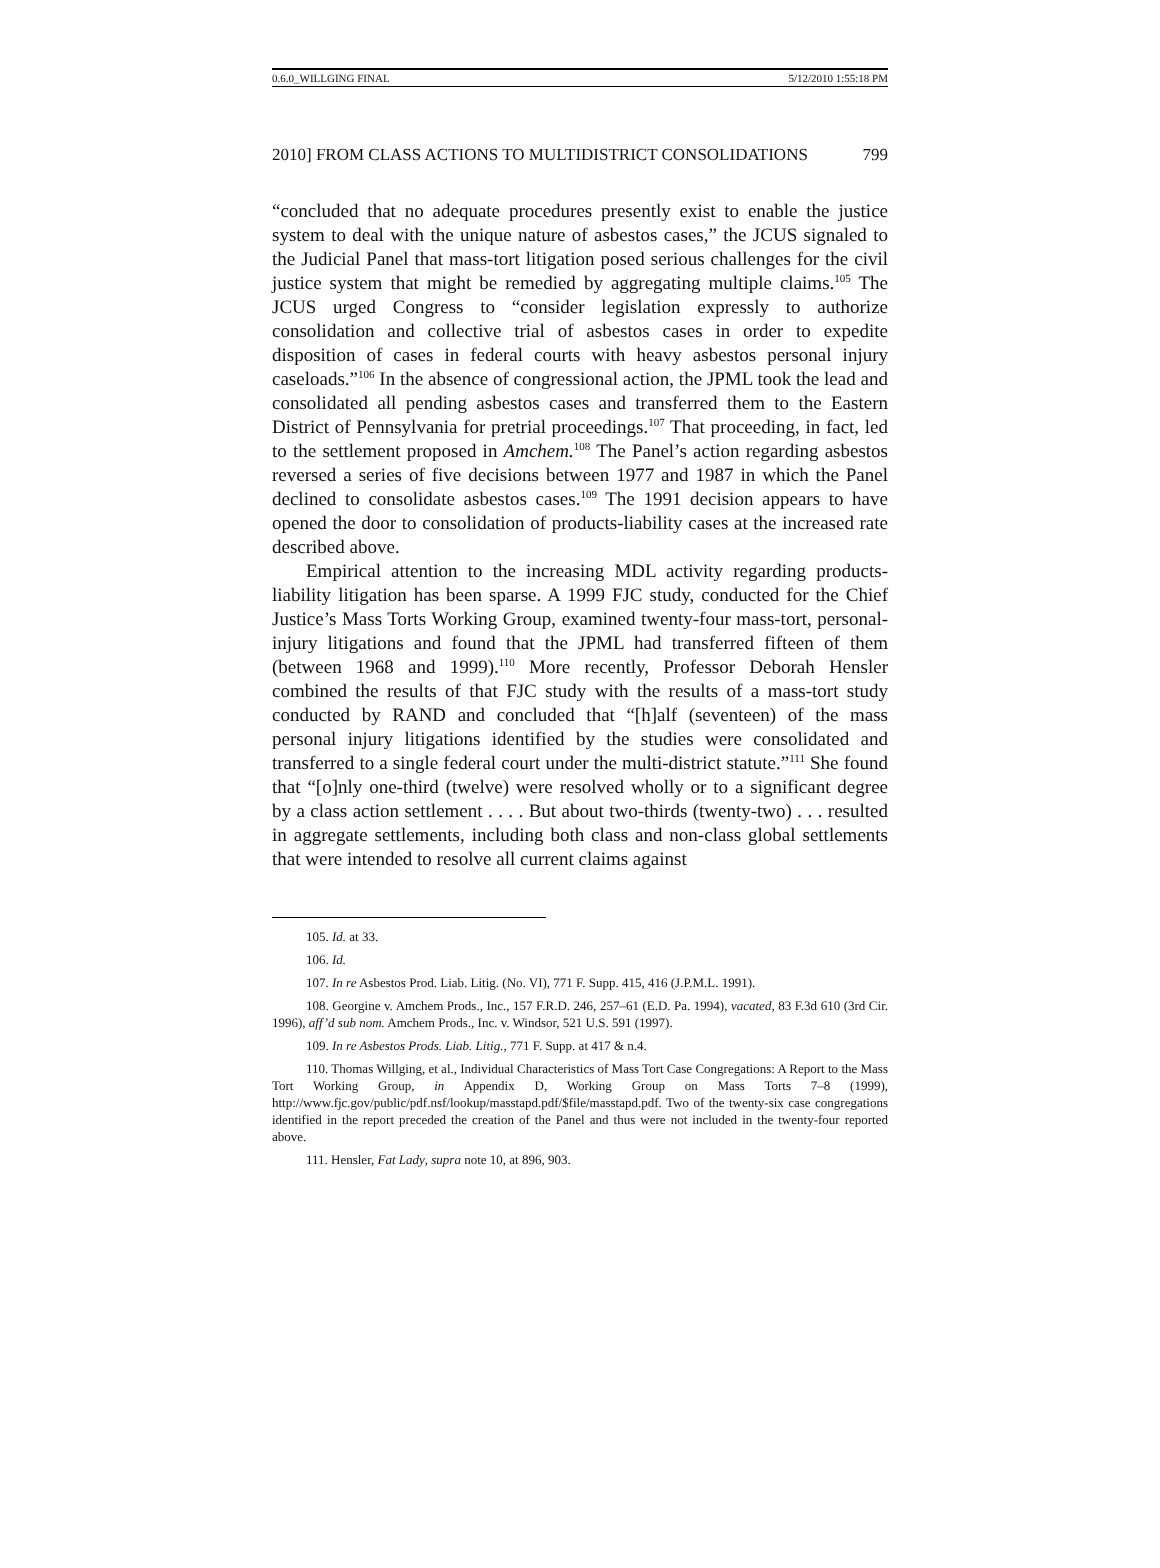0.6.0_WILLGING FINAL 5/12/2010 1:55:18 PM
2010] FROM CLASS ACTIONS TO MULTIDISTRICT CONSOLIDATIONS 799
“concluded that no adequate procedures presently exist to enable the justice system to deal with the unique nature of asbestos cases,” the JCUS signaled to the Judicial Panel that mass-tort litigation posed serious challenges for the civil justice system that might be remedied by aggregating multiple claims.<sup>105</sup> The JCUS urged Congress to “consider legislation expressly to authorize consolidation and collective trial of asbestos cases in order to expedite disposition of cases in federal courts with heavy asbestos personal injury caseloads.”<sup>106</sup> In the absence of congressional action, the JPML took the lead and consolidated all pending asbestos cases and transferred them to the Eastern District of Pennsylvania for pretrial proceedings.<sup>107</sup> That proceeding, in fact, led to the settlement proposed in Amchem.<sup>108</sup> The Panel’s action regarding asbestos reversed a series of five decisions between 1977 and 1987 in which the Panel declined to consolidate asbestos cases.<sup>109</sup> The 1991 decision appears to have opened the door to consolidation of products-liability cases at the increased rate described above.
Empirical attention to the increasing MDL activity regarding products-liability litigation has been sparse. A 1999 FJC study, conducted for the Chief Justice’s Mass Torts Working Group, examined twenty-four mass-tort, personal-injury litigations and found that the JPML had transferred fifteen of them (between 1968 and 1999).<sup>110</sup> More recently, Professor Deborah Hensler combined the results of that FJC study with the results of a mass-tort study conducted by RAND and concluded that “[h]alf (seventeen) of the mass personal injury litigations identified by the studies were consolidated and transferred to a single federal court under the multi-district statute.”<sup>111</sup> She found that “[o]nly one-third (twelve) were resolved wholly or to a significant degree by a class action settlement . . . . But about two-thirds (twenty-two) . . . resulted in aggregate settlements, including both class and non-class global settlements that were intended to resolve all current claims against
105. Id. at 33.
106. Id.
107. In re Asbestos Prod. Liab. Litig. (No. VI), 771 F. Supp. 415, 416 (J.P.M.L. 1991).
108. Georgine v. Amchem Prods., Inc., 157 F.R.D. 246, 257–61 (E.D. Pa. 1994), vacated, 83 F.3d 610 (3rd Cir. 1996), aff’d sub nom. Amchem Prods., Inc. v. Windsor, 521 U.S. 591 (1997).
109. In re Asbestos Prods. Liab. Litig., 771 F. Supp. at 417 & n.4.
110. Thomas Willging, et al., Individual Characteristics of Mass Tort Case Congregations: A Report to the Mass Tort Working Group, in Appendix D, Working Group on Mass Torts 7–8 (1999), http://www.fjc.gov/public/pdf.nsf/lookup/masstapd.pdf/$file/masstapd.pdf. Two of the twenty-six case congregations identified in the report preceded the creation of the Panel and thus were not included in the twenty-four reported above.
111. Hensler, Fat Lady, supra note 10, at 896, 903.